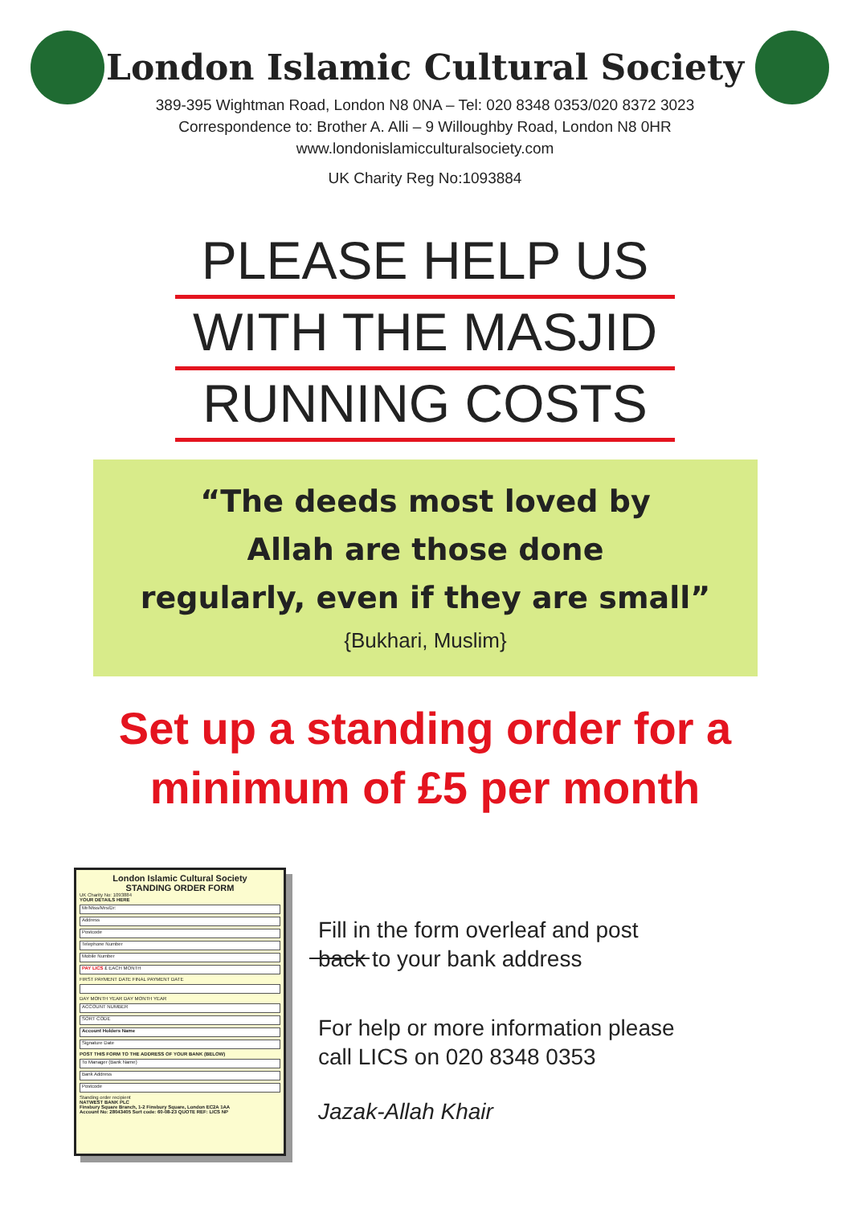London Islamic Cultural Society
389-395 Wightman Road, London N8 0NA – Tel: 020 8348 0353/020 8372 3023
Correspondence to: Brother A. Alli – 9 Willoughby Road, London N8 0HR
www.londonislamicculturalsociety.com
UK Charity Reg No:1093884
PLEASE HELP US
WITH THE MASJID
RUNNING COSTS
“The deeds most loved by
Allah are those done
regularly, even if they are small”
{Bukhari, Muslim}
Set up a standing order for a
minimum of £5 per month
London Islamic Cultural Society
STANDING ORDER FORM
UK Charity No: 1093884
YOUR DETAILS HERE
Mr/Miss/Mrs/Dr:
Address
Postcode
Telephone Number
Mobile Number
PAY LICS £ EACH MONTH
FIRST PAYMENT DATE FINAL PAYMENT DATE
DAY MONTH YEAR DAY MONTH YEAR
ACCOUNT NUMBER
SORT CODE
Account Holders Name
Signature Date
POST THIS FORM TO THE ADDRESS OF YOUR BANK (BELOW)
To Manager (Bank Name)
Bank Address
Postcode
Standing order recipient
NATWEST BANK PLC
Finsbury Square Branch, 1-2 Finsbury Square, London EC2A 1AA
Account No: 28043405 Sort code: 60-08-23 QUOTE REF: LICS NP
Fill in the form overleaf and post
back to your bank address
For help or more information please
call LICS on 020 8348 0353
Jazak-Allah Khair